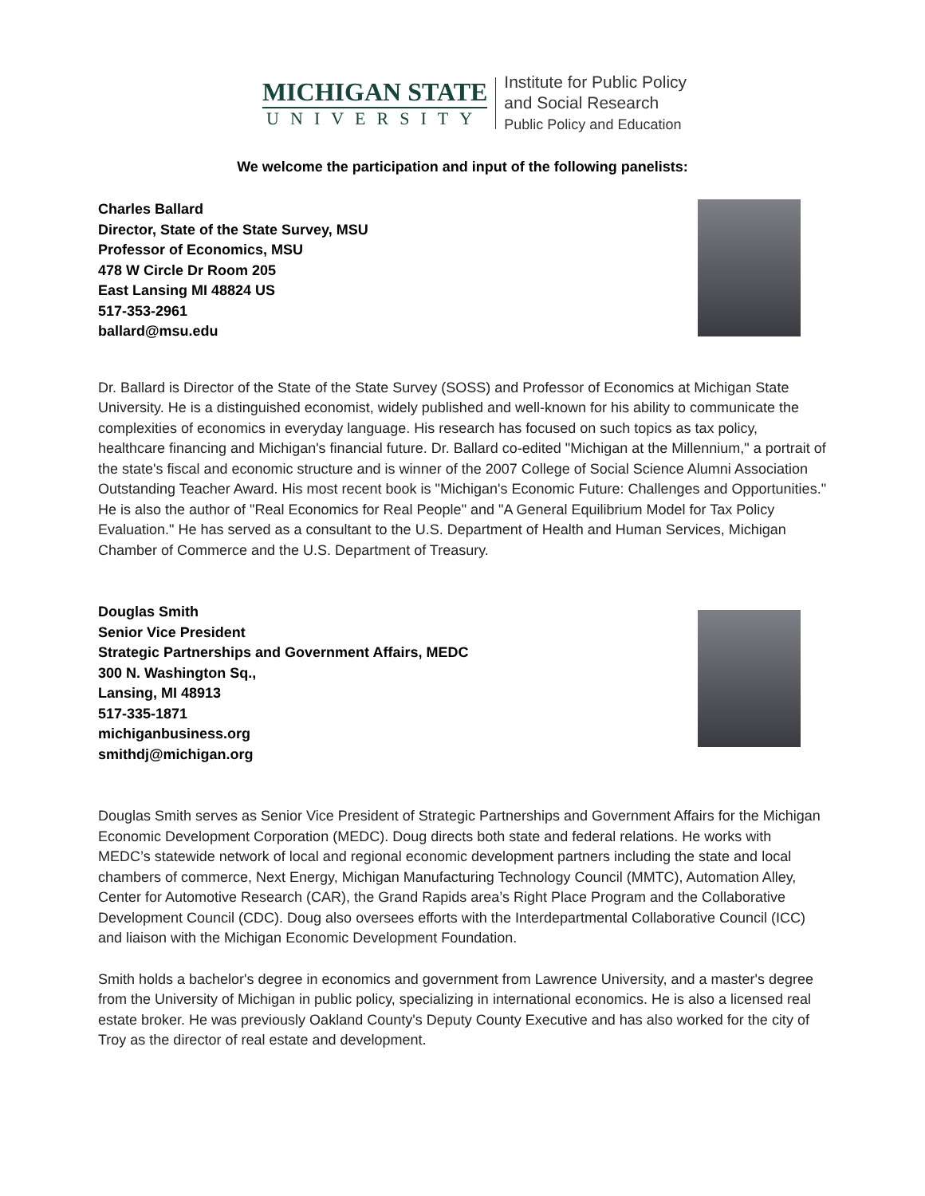MICHIGAN STATE
UNIVERSITY
Institute for Public Policy
and Social Research
Public Policy and Education
We welcome the participation and input of the following panelists:
Charles Ballard
Director, State of the State Survey, MSU
Professor of Economics, MSU
478 W Circle Dr Room 205
East Lansing MI 48824 US
517-353-2961
ballard@msu.edu
Dr. Ballard is Director of the State of the State Survey (SOSS) and Professor of Economics at Michigan State University. He is a distinguished economist, widely published and well-known for his ability to communicate the complexities of economics in everyday language. His research has focused on such topics as tax policy, healthcare financing and Michigan's financial future. Dr. Ballard co-edited "Michigan at the Millennium," a portrait of the state's fiscal and economic structure and is winner of the 2007 College of Social Science Alumni Association Outstanding Teacher Award. His most recent book is "Michigan's Economic Future: Challenges and Opportunities." He is also the author of "Real Economics for Real People" and "A General Equilibrium Model for Tax Policy Evaluation." He has served as a consultant to the U.S. Department of Health and Human Services, Michigan Chamber of Commerce and the U.S. Department of Treasury.
Douglas Smith
Senior Vice President
Strategic Partnerships and Government Affairs, MEDC
300 N. Washington Sq.,
Lansing, MI 48913
517-335-1871
michiganbusiness.org
smithdj@michigan.org
Douglas Smith serves as Senior Vice President of Strategic Partnerships and Government Affairs for the Michigan Economic Development Corporation (MEDC). Doug directs both state and federal relations. He works with MEDC’s statewide network of local and regional economic development partners including the state and local chambers of commerce, Next Energy, Michigan Manufacturing Technology Council (MMTC), Automation Alley, Center for Automotive Research (CAR), the Grand Rapids area’s Right Place Program and the Collaborative Development Council (CDC). Doug also oversees efforts with the Interdepartmental Collaborative Council (ICC) and liaison with the Michigan Economic Development Foundation.
Smith holds a bachelor's degree in economics and government from Lawrence University, and a master's degree from the University of Michigan in public policy, specializing in international economics. He is also a licensed real estate broker. He was previously Oakland County's Deputy County Executive and has also worked for the city of Troy as the director of real estate and development.